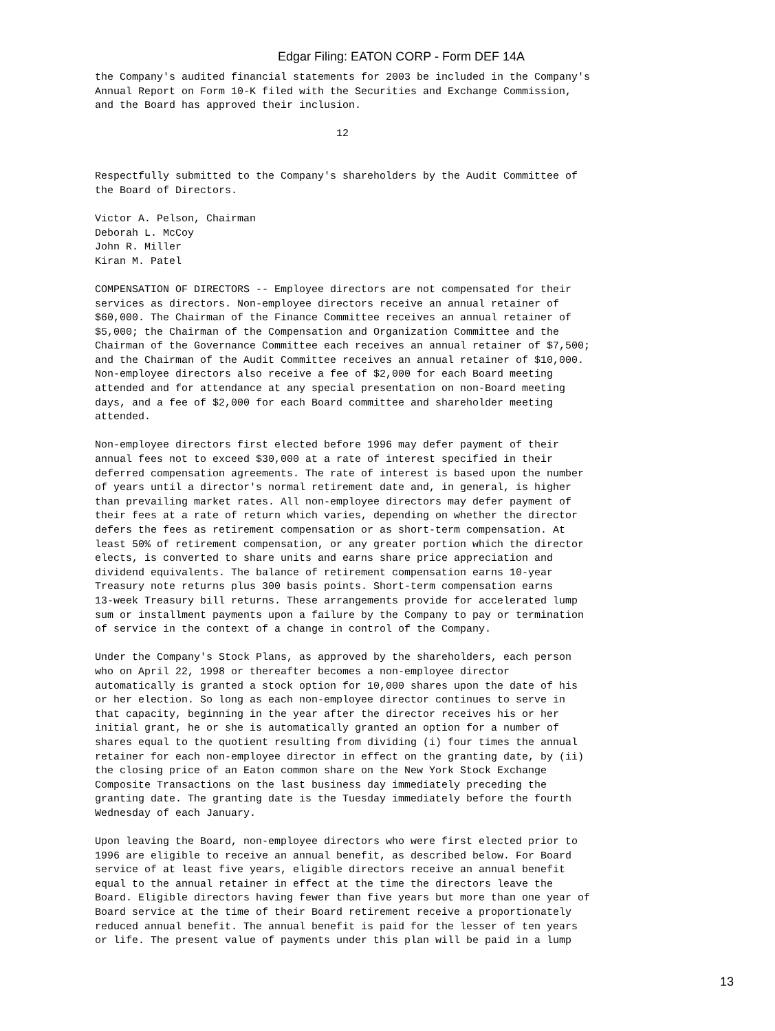Edgar Filing: EATON CORP - Form DEF 14A
the Company's audited financial statements for 2003 be included in the Company's
Annual Report on Form 10-K filed with the Securities and Exchange Commission,
and the Board has approved their inclusion.

                                       12


Respectfully submitted to the Company's shareholders by the Audit Committee of
the Board of Directors.

Victor A. Pelson, Chairman
Deborah L. McCoy
John R. Miller
Kiran M. Patel

COMPENSATION OF DIRECTORS -- Employee directors are not compensated for their
services as directors. Non-employee directors receive an annual retainer of
$60,000. The Chairman of the Finance Committee receives an annual retainer of
$5,000; the Chairman of the Compensation and Organization Committee and the
Chairman of the Governance Committee each receives an annual retainer of $7,500;
and the Chairman of the Audit Committee receives an annual retainer of $10,000.
Non-employee directors also receive a fee of $2,000 for each Board meeting
attended and for attendance at any special presentation on non-Board meeting
days, and a fee of $2,000 for each Board committee and shareholder meeting
attended.

Non-employee directors first elected before 1996 may defer payment of their
annual fees not to exceed $30,000 at a rate of interest specified in their
deferred compensation agreements. The rate of interest is based upon the number
of years until a director's normal retirement date and, in general, is higher
than prevailing market rates. All non-employee directors may defer payment of
their fees at a rate of return which varies, depending on whether the director
defers the fees as retirement compensation or as short-term compensation. At
least 50% of retirement compensation, or any greater portion which the director
elects, is converted to share units and earns share price appreciation and
dividend equivalents. The balance of retirement compensation earns 10-year
Treasury note returns plus 300 basis points. Short-term compensation earns
13-week Treasury bill returns. These arrangements provide for accelerated lump
sum or installment payments upon a failure by the Company to pay or termination
of service in the context of a change in control of the Company.

Under the Company's Stock Plans, as approved by the shareholders, each person
who on April 22, 1998 or thereafter becomes a non-employee director
automatically is granted a stock option for 10,000 shares upon the date of his
or her election. So long as each non-employee director continues to serve in
that capacity, beginning in the year after the director receives his or her
initial grant, he or she is automatically granted an option for a number of
shares equal to the quotient resulting from dividing (i) four times the annual
retainer for each non-employee director in effect on the granting date, by (ii)
the closing price of an Eaton common share on the New York Stock Exchange
Composite Transactions on the last business day immediately preceding the
granting date. The granting date is the Tuesday immediately before the fourth
Wednesday of each January.

Upon leaving the Board, non-employee directors who were first elected prior to
1996 are eligible to receive an annual benefit, as described below. For Board
service of at least five years, eligible directors receive an annual benefit
equal to the annual retainer in effect at the time the directors leave the
Board. Eligible directors having fewer than five years but more than one year of
Board service at the time of their Board retirement receive a proportionately
reduced annual benefit. The annual benefit is paid for the lesser of ten years
or life. The present value of payments under this plan will be paid in a lump
13